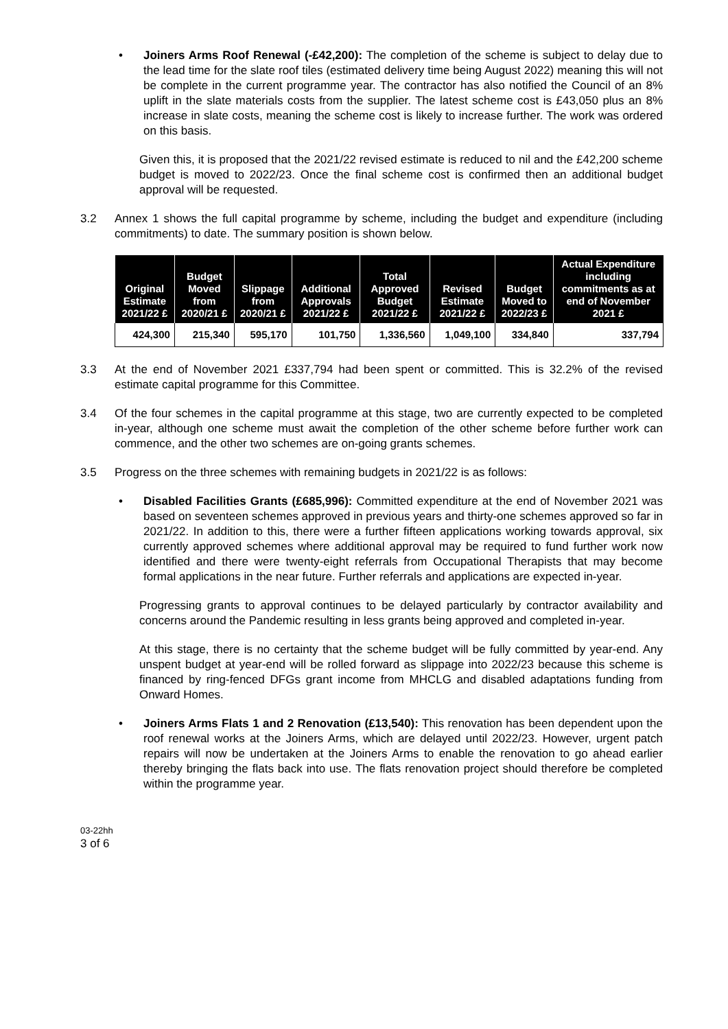• Joiners Arms Roof Renewal (-£42,200): The completion of the scheme is subject to delay due to the lead time for the slate roof tiles (estimated delivery time being August 2022) meaning this will not be complete in the current programme year. The contractor has also notified the Council of an 8% uplift in the slate materials costs from the supplier. The latest scheme cost is £43,050 plus an 8% increase in slate costs, meaning the scheme cost is likely to increase further. The work was ordered on this basis.
Given this, it is proposed that the 2021/22 revised estimate is reduced to nil and the £42,200 scheme budget is moved to 2022/23. Once the final scheme cost is confirmed then an additional budget approval will be requested.
3.2 Annex 1 shows the full capital programme by scheme, including the budget and expenditure (including commitments) to date. The summary position is shown below.
| Original Estimate 2021/22 £ | Budget Moved from 2020/21 £ | Slippage from 2020/21 £ | Additional Approvals 2021/22 £ | Total Approved Budget 2021/22 £ | Revised Estimate 2021/22 £ | Budget Moved to 2022/23 £ | Actual Expenditure including commitments as at end of November 2021 £ |
| --- | --- | --- | --- | --- | --- | --- | --- |
| 424,300 | 215,340 | 595,170 | 101,750 | 1,336,560 | 1,049,100 | 334,840 | 337,794 |
3.3 At the end of November 2021 £337,794 had been spent or committed. This is 32.2% of the revised estimate capital programme for this Committee.
3.4 Of the four schemes in the capital programme at this stage, two are currently expected to be completed in-year, although one scheme must await the completion of the other scheme before further work can commence, and the other two schemes are on-going grants schemes.
3.5 Progress on the three schemes with remaining budgets in 2021/22 is as follows:
• Disabled Facilities Grants (£685,996): Committed expenditure at the end of November 2021 was based on seventeen schemes approved in previous years and thirty-one schemes approved so far in 2021/22. In addition to this, there were a further fifteen applications working towards approval, six currently approved schemes where additional approval may be required to fund further work now identified and there were twenty-eight referrals from Occupational Therapists that may become formal applications in the near future. Further referrals and applications are expected in-year.
Progressing grants to approval continues to be delayed particularly by contractor availability and concerns around the Pandemic resulting in less grants being approved and completed in-year.
At this stage, there is no certainty that the scheme budget will be fully committed by year-end. Any unspent budget at year-end will be rolled forward as slippage into 2022/23 because this scheme is financed by ring-fenced DFGs grant income from MHCLG and disabled adaptations funding from Onward Homes.
• Joiners Arms Flats 1 and 2 Renovation (£13,540): This renovation has been dependent upon the roof renewal works at the Joiners Arms, which are delayed until 2022/23. However, urgent patch repairs will now be undertaken at the Joiners Arms to enable the renovation to go ahead earlier thereby bringing the flats back into use. The flats renovation project should therefore be completed within the programme year.
03-22hh
3 of 6